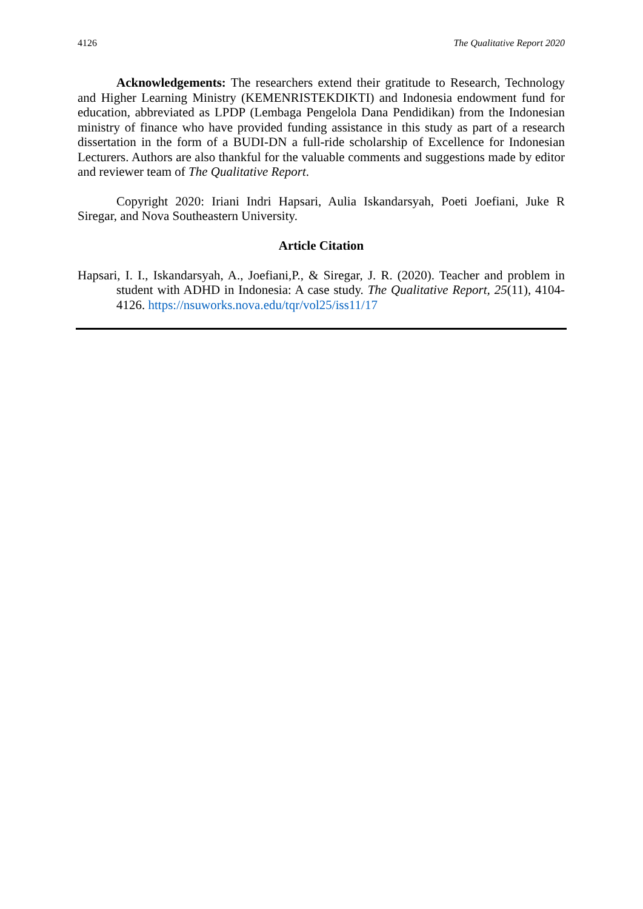4126 The Qualitative Report 2020
Acknowledgements: The researchers extend their gratitude to Research, Technology and Higher Learning Ministry (KEMENRISTEKDIKTI) and Indonesia endowment fund for education, abbreviated as LPDP (Lembaga Pengelola Dana Pendidikan) from the Indonesian ministry of finance who have provided funding assistance in this study as part of a research dissertation in the form of a BUDI-DN a full-ride scholarship of Excellence for Indonesian Lecturers. Authors are also thankful for the valuable comments and suggestions made by editor and reviewer team of The Qualitative Report.
Copyright 2020: Iriani Indri Hapsari, Aulia Iskandarsyah, Poeti Joefiani, Juke R Siregar, and Nova Southeastern University.
Article Citation
Hapsari, I. I., Iskandarsyah, A., Joefiani,P., & Siregar, J. R. (2020). Teacher and problem in student with ADHD in Indonesia: A case study. The Qualitative Report, 25(11), 4104-4126. https://nsuworks.nova.edu/tqr/vol25/iss11/17